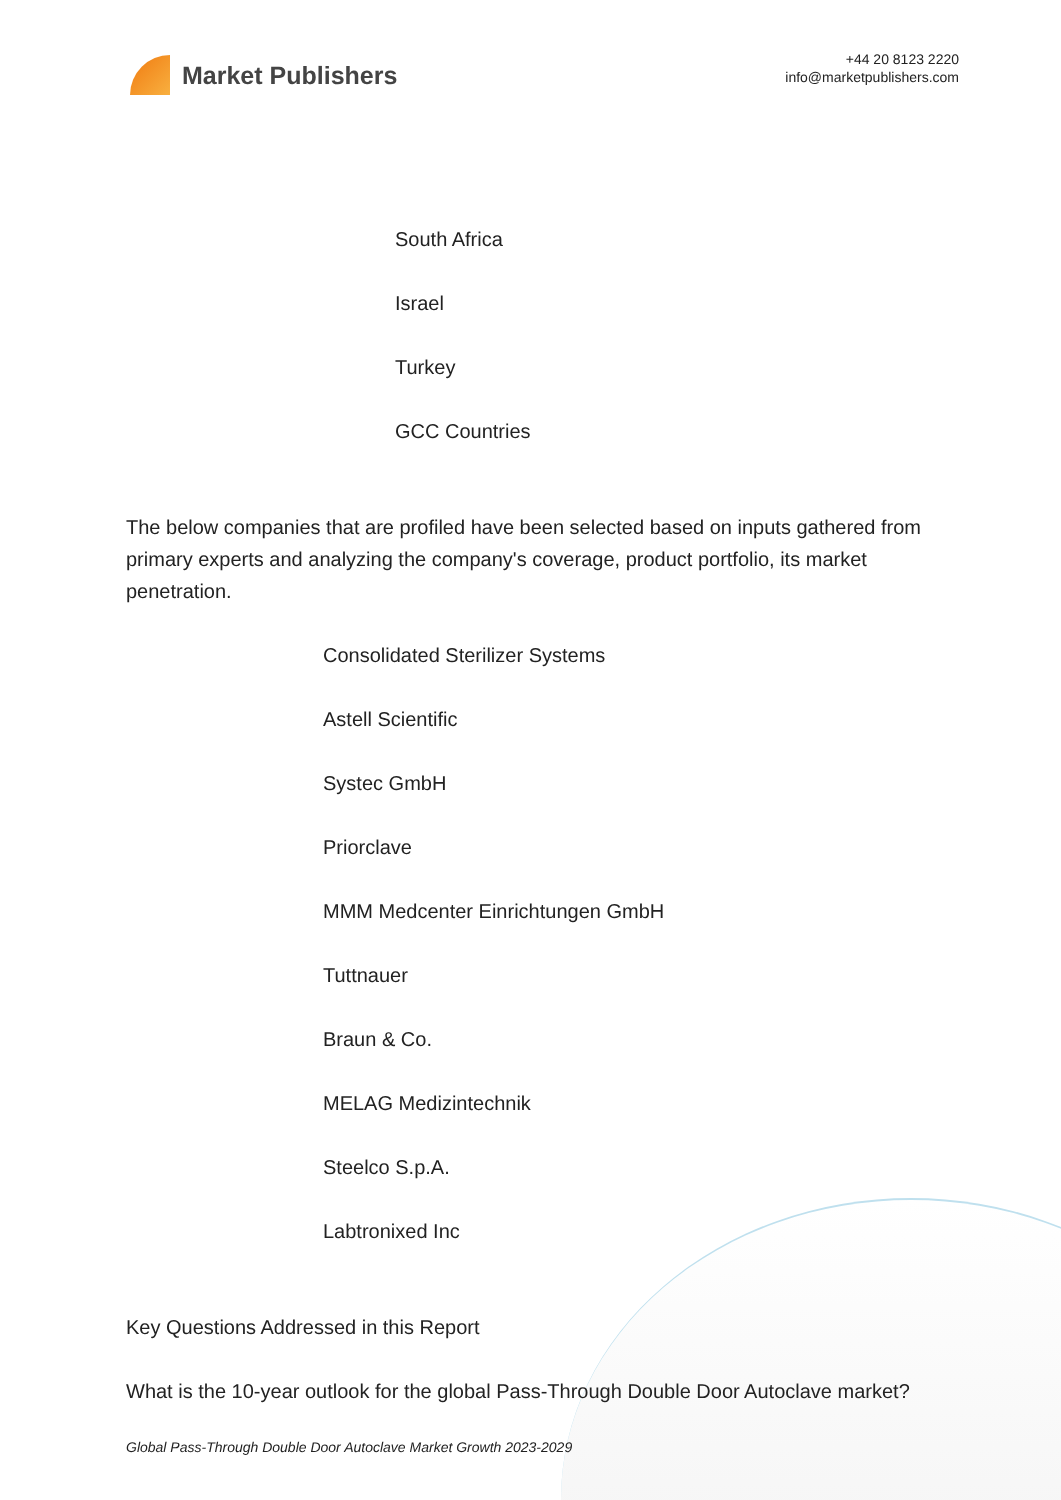Market Publishers
+44 20 8123 2220
info@marketpublishers.com
South Africa
Israel
Turkey
GCC Countries
The below companies that are profiled have been selected based on inputs gathered from primary experts and analyzing the company's coverage, product portfolio, its market penetration.
Consolidated Sterilizer Systems
Astell Scientific
Systec GmbH
Priorclave
MMM Medcenter Einrichtungen GmbH
Tuttnauer
Braun & Co.
MELAG Medizintechnik
Steelco S.p.A.
Labtronixed Inc
Key Questions Addressed in this Report
What is the 10-year outlook for the global Pass-Through Double Door Autoclave market?
Global Pass-Through Double Door Autoclave Market Growth 2023-2029